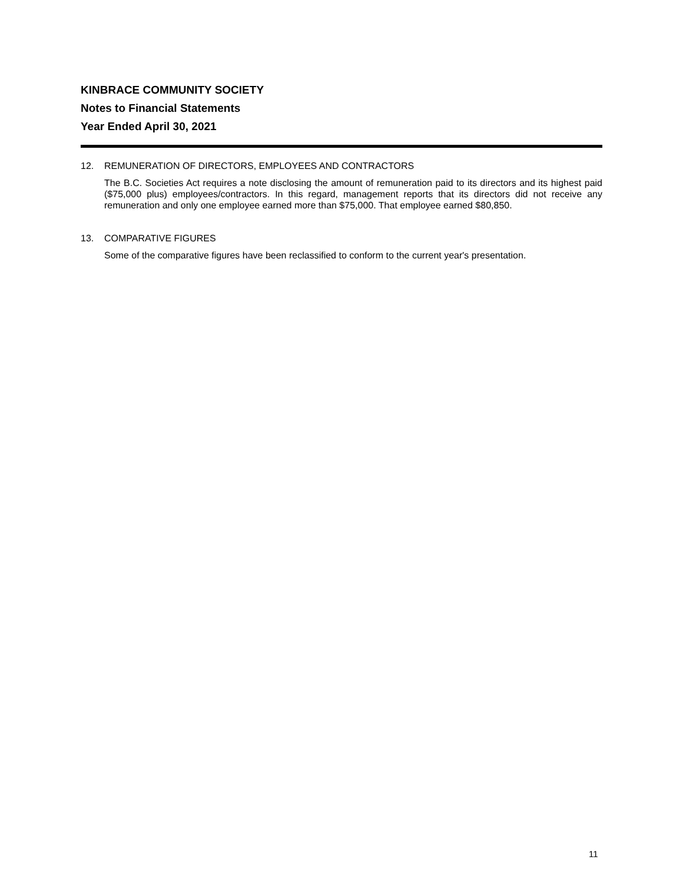KINBRACE COMMUNITY SOCIETY
Notes to Financial Statements
Year Ended April 30, 2021
12. REMUNERATION OF DIRECTORS, EMPLOYEES AND CONTRACTORS
The B.C. Societies Act requires a note disclosing the amount of remuneration paid to its directors and its highest paid ($75,000 plus) employees/contractors. In this regard, management reports that its directors did not receive any remuneration and only one employee earned more than $75,000. That employee earned $80,850.
13. COMPARATIVE FIGURES
Some of the comparative figures have been reclassified to conform to the current year's presentation.
11